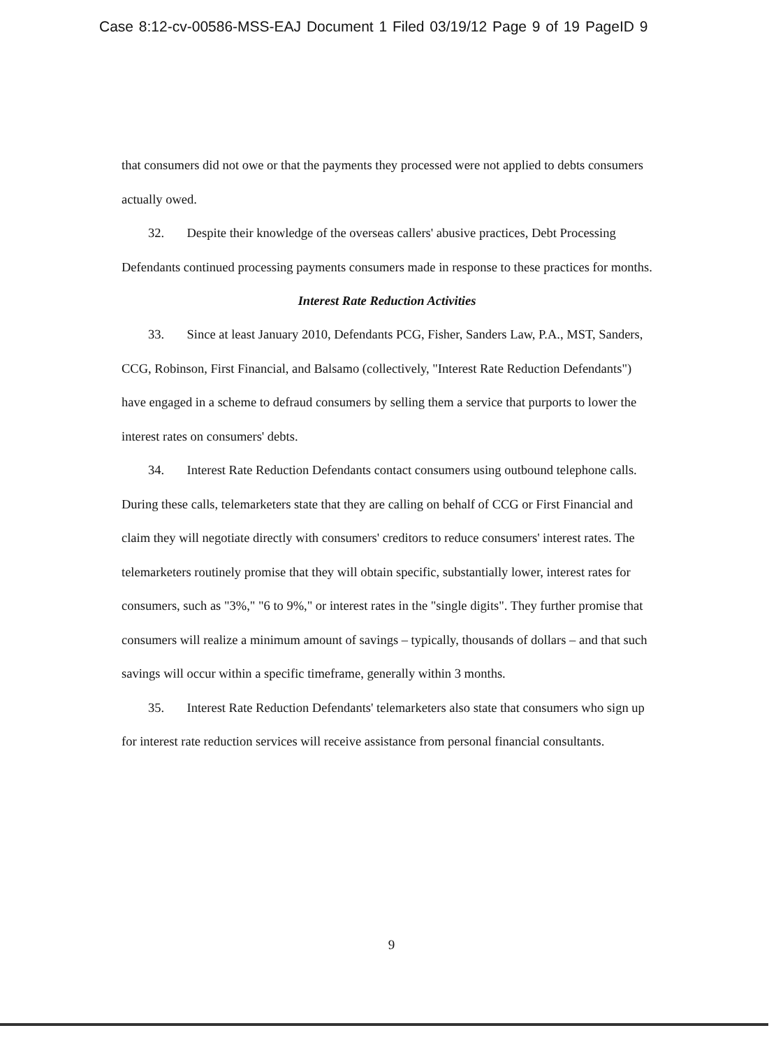Case 8:12-cv-00586-MSS-EAJ Document 1 Filed 03/19/12 Page 9 of 19 PageID 9
that consumers did not owe or that the payments they processed were not applied to debts consumers actually owed.
32. Despite their knowledge of the overseas callers' abusive practices, Debt Processing Defendants continued processing payments consumers made in response to these practices for months.
Interest Rate Reduction Activities
33. Since at least January 2010, Defendants PCG, Fisher, Sanders Law, P.A., MST, Sanders, CCG, Robinson, First Financial, and Balsamo (collectively, "Interest Rate Reduction Defendants") have engaged in a scheme to defraud consumers by selling them a service that purports to lower the interest rates on consumers' debts.
34. Interest Rate Reduction Defendants contact consumers using outbound telephone calls. During these calls, telemarketers state that they are calling on behalf of CCG or First Financial and claim they will negotiate directly with consumers' creditors to reduce consumers' interest rates. The telemarketers routinely promise that they will obtain specific, substantially lower, interest rates for consumers, such as "3%," "6 to 9%," or interest rates in the "single digits". They further promise that consumers will realize a minimum amount of savings – typically, thousands of dollars – and that such savings will occur within a specific timeframe, generally within 3 months.
35. Interest Rate Reduction Defendants' telemarketers also state that consumers who sign up for interest rate reduction services will receive assistance from personal financial consultants.
9